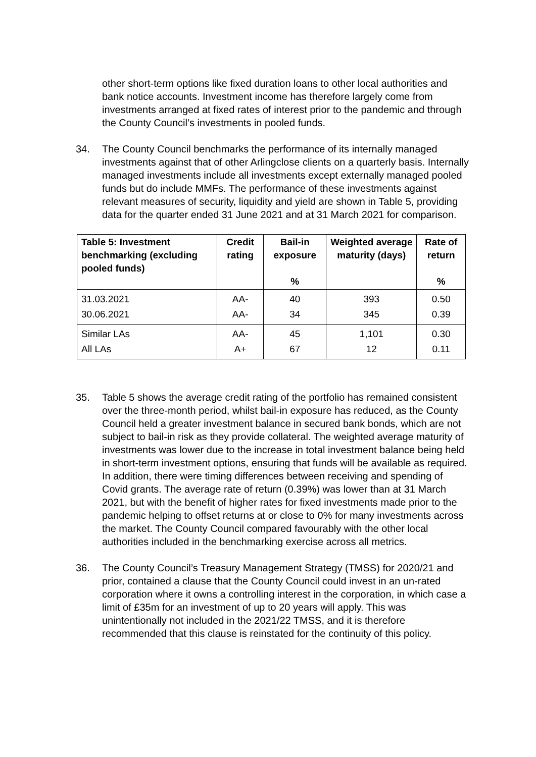other short-term options like fixed duration loans to other local authorities and bank notice accounts. Investment income has therefore largely come from investments arranged at fixed rates of interest prior to the pandemic and through the County Council’s investments in pooled funds.
34. The County Council benchmarks the performance of its internally managed investments against that of other Arlingclose clients on a quarterly basis. Internally managed investments include all investments except externally managed pooled funds but do include MMFs. The performance of these investments against relevant measures of security, liquidity and yield are shown in Table 5, providing data for the quarter ended 31 June 2021 and at 31 March 2021 for comparison.
| Table 5: Investment benchmarking (excluding pooled funds) | Credit rating | Bail-in exposure % | Weighted average maturity (days) | Rate of return % |
| --- | --- | --- | --- | --- |
| 31.03.2021 | AA- | 40 | 393 | 0.50 |
| 30.06.2021 | AA- | 34 | 345 | 0.39 |
| Similar LAs | AA- | 45 | 1,101 | 0.30 |
| All LAs | A+ | 67 | 12 | 0.11 |
35. Table 5 shows the average credit rating of the portfolio has remained consistent over the three-month period, whilst bail-in exposure has reduced, as the County Council held a greater investment balance in secured bank bonds, which are not subject to bail-in risk as they provide collateral. The weighted average maturity of investments was lower due to the increase in total investment balance being held in short-term investment options, ensuring that funds will be available as required. In addition, there were timing differences between receiving and spending of Covid grants. The average rate of return (0.39%) was lower than at 31 March 2021, but with the benefit of higher rates for fixed investments made prior to the pandemic helping to offset returns at or close to 0% for many investments across the market. The County Council compared favourably with the other local authorities included in the benchmarking exercise across all metrics.
36. The County Council’s Treasury Management Strategy (TMSS) for 2020/21 and prior, contained a clause that the County Council could invest in an un-rated corporation where it owns a controlling interest in the corporation, in which case a limit of £35m for an investment of up to 20 years will apply. This was unintentionally not included in the 2021/22 TMSS, and it is therefore recommended that this clause is reinstated for the continuity of this policy.